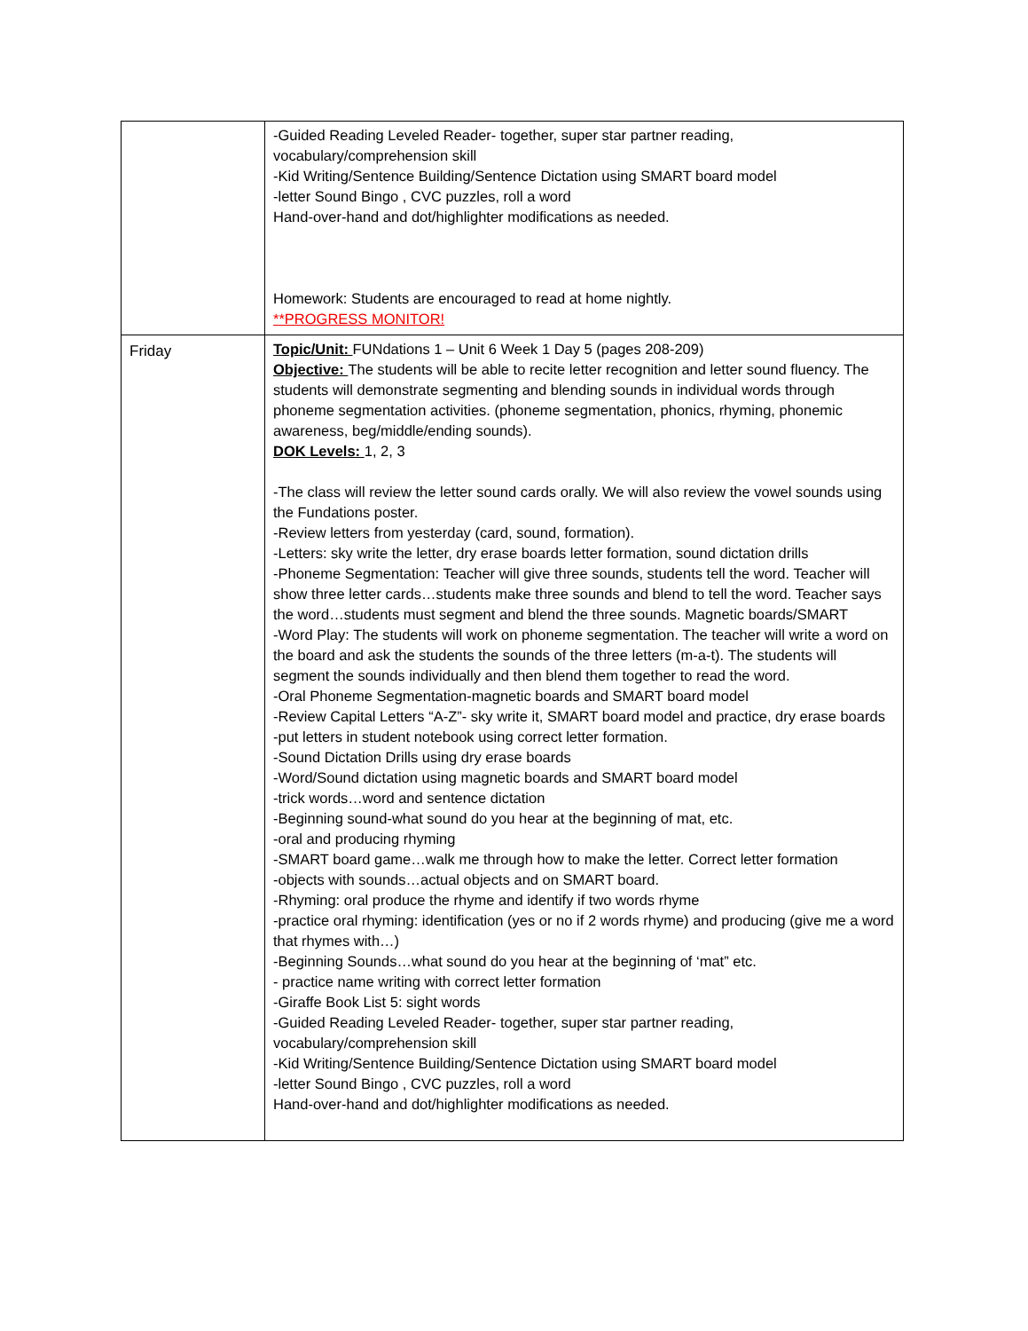| | -Guided Reading Leveled Reader- together, super star partner reading, vocabulary/comprehension skill -Kid Writing/Sentence Building/Sentence Dictation using SMART board model -letter Sound Bingo , CVC puzzles, roll a word Hand-over-hand and dot/highlighter modifications as needed. Homework: Students are encouraged to read at home nightly. **PROGRESS MONITOR! |
| Friday | Topic/Unit: FUNdations 1 – Unit 6 Week 1 Day 5 (pages 208-209) Objective: The students will be able to recite letter recognition and letter sound fluency. The students will demonstrate segmenting and blending sounds in individual words through phoneme segmentation activities. (phoneme segmentation, phonics, rhyming, phonemic awareness, beg/middle/ending sounds). DOK Levels: 1, 2, 3 -The class will review the letter sound cards orally. We will also review the vowel sounds using the Fundations poster. -Review letters from yesterday (card, sound, formation). -Letters: sky write the letter, dry erase boards letter formation, sound dictation drills -Phoneme Segmentation: Teacher will give three sounds, students tell the word. Teacher will show three letter cards…students make three sounds and blend to tell the word. Teacher says the word…students must segment and blend the three sounds. Magnetic boards/SMART -Word Play: The students will work on phoneme segmentation. The teacher will write a word on the board and ask the students the sounds of the three letters (m-a-t). The students will segment the sounds individually and then blend them together to read the word. -Oral Phoneme Segmentation-magnetic boards and SMART board model -Review Capital Letters “A-Z”- sky write it, SMART board model and practice, dry erase boards -put letters in student notebook using correct letter formation. -Sound Dictation Drills using dry erase boards -Word/Sound dictation using magnetic boards and SMART board model -trick words…word and sentence dictation -Beginning sound-what sound do you hear at the beginning of mat, etc. -oral and producing rhyming -SMART board game…walk me through how to make the letter. Correct letter formation -objects with sounds…actual objects and on SMART board. -Rhyming: oral produce the rhyme and identify if two words rhyme -practice oral rhyming: identification (yes or no if 2 words rhyme) and producing (give me a word that rhymes with…) -Beginning Sounds…what sound do you hear at the beginning of ‘mat” etc. - practice name writing with correct letter formation -Giraffe Book List 5: sight words -Guided Reading Leveled Reader- together, super star partner reading, vocabulary/comprehension skill -Kid Writing/Sentence Building/Sentence Dictation using SMART board model -letter Sound Bingo , CVC puzzles, roll a word Hand-over-hand and dot/highlighter modifications as needed. |